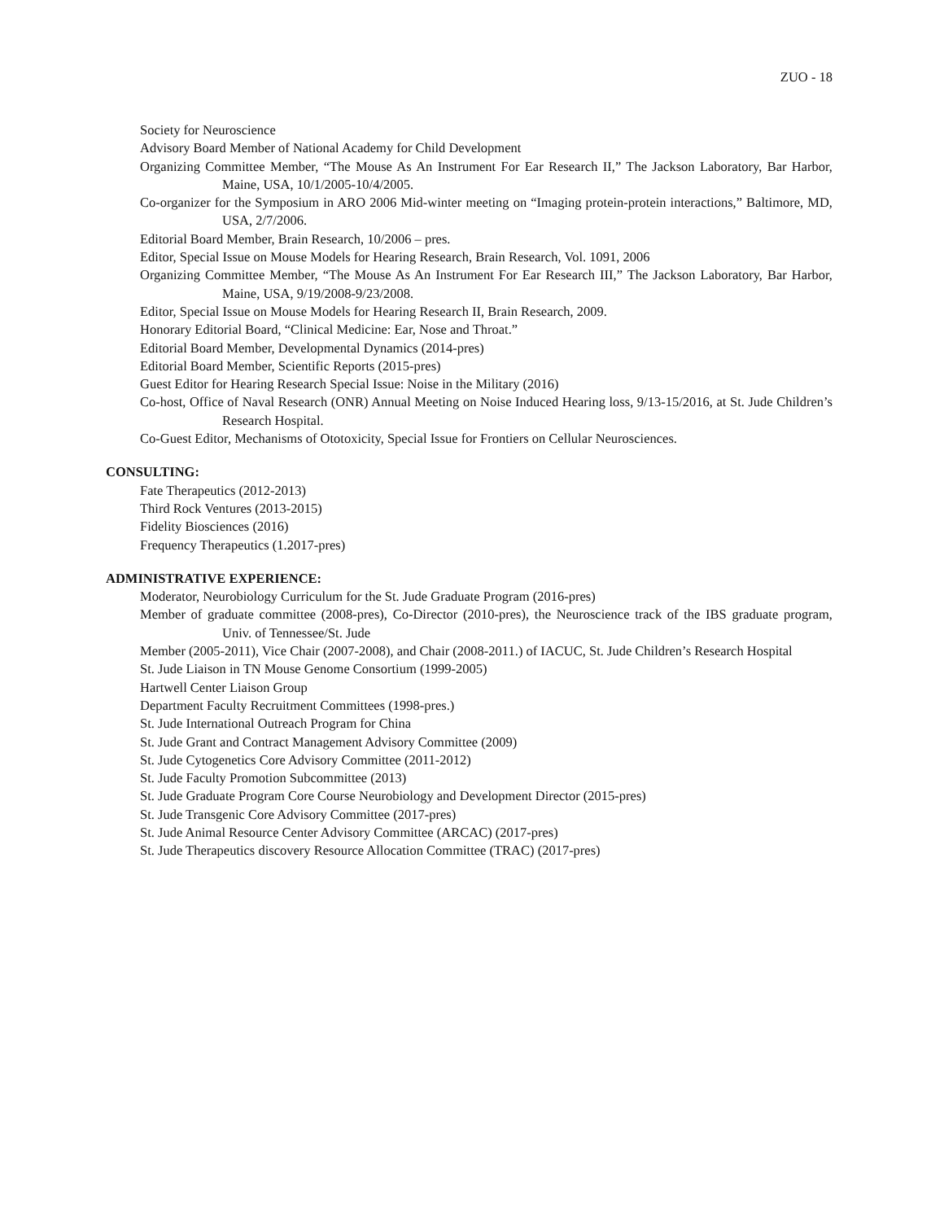ZUO - 18
Society for Neuroscience
Advisory Board Member of National Academy for Child Development
Organizing Committee Member, “The Mouse As An Instrument For Ear Research II,” The Jackson Laboratory, Bar Harbor, Maine, USA, 10/1/2005-10/4/2005.
Co-organizer for the Symposium in ARO 2006 Mid-winter meeting on “Imaging protein-protein interactions,” Baltimore, MD, USA, 2/7/2006.
Editorial Board Member, Brain Research, 10/2006 – pres.
Editor, Special Issue on Mouse Models for Hearing Research, Brain Research, Vol. 1091, 2006
Organizing Committee Member, “The Mouse As An Instrument For Ear Research III,” The Jackson Laboratory, Bar Harbor, Maine, USA, 9/19/2008-9/23/2008.
Editor, Special Issue on Mouse Models for Hearing Research II, Brain Research, 2009.
Honorary Editorial Board, “Clinical Medicine: Ear, Nose and Throat.”
Editorial Board Member, Developmental Dynamics (2014-pres)
Editorial Board Member, Scientific Reports (2015-pres)
Guest Editor for Hearing Research Special Issue: Noise in the Military (2016)
Co-host, Office of Naval Research (ONR) Annual Meeting on Noise Induced Hearing loss, 9/13-15/2016, at St. Jude Children’s Research Hospital.
Co-Guest Editor, Mechanisms of Ototoxicity, Special Issue for Frontiers on Cellular Neurosciences.
CONSULTING:
Fate Therapeutics (2012-2013)
Third Rock Ventures (2013-2015)
Fidelity Biosciences (2016)
Frequency Therapeutics (1.2017-pres)
ADMINISTRATIVE EXPERIENCE:
Moderator, Neurobiology Curriculum for the St. Jude Graduate Program (2016-pres)
Member of graduate committee (2008-pres), Co-Director (2010-pres), the Neuroscience track of the IBS graduate program, Univ. of Tennessee/St. Jude
Member (2005-2011), Vice Chair (2007-2008), and Chair (2008-2011.) of IACUC, St. Jude Children’s Research Hospital
St. Jude Liaison in TN Mouse Genome Consortium (1999-2005)
Hartwell Center Liaison Group
Department Faculty Recruitment Committees (1998-pres.)
St. Jude International Outreach Program for China
St. Jude Grant and Contract Management Advisory Committee (2009)
St. Jude Cytogenetics Core Advisory Committee (2011-2012)
St. Jude Faculty Promotion Subcommittee (2013)
St. Jude Graduate Program Core Course Neurobiology and Development Director (2015-pres)
St. Jude Transgenic Core Advisory Committee (2017-pres)
St. Jude Animal Resource Center Advisory Committee (ARCAC) (2017-pres)
St. Jude Therapeutics discovery Resource Allocation Committee (TRAC) (2017-pres)